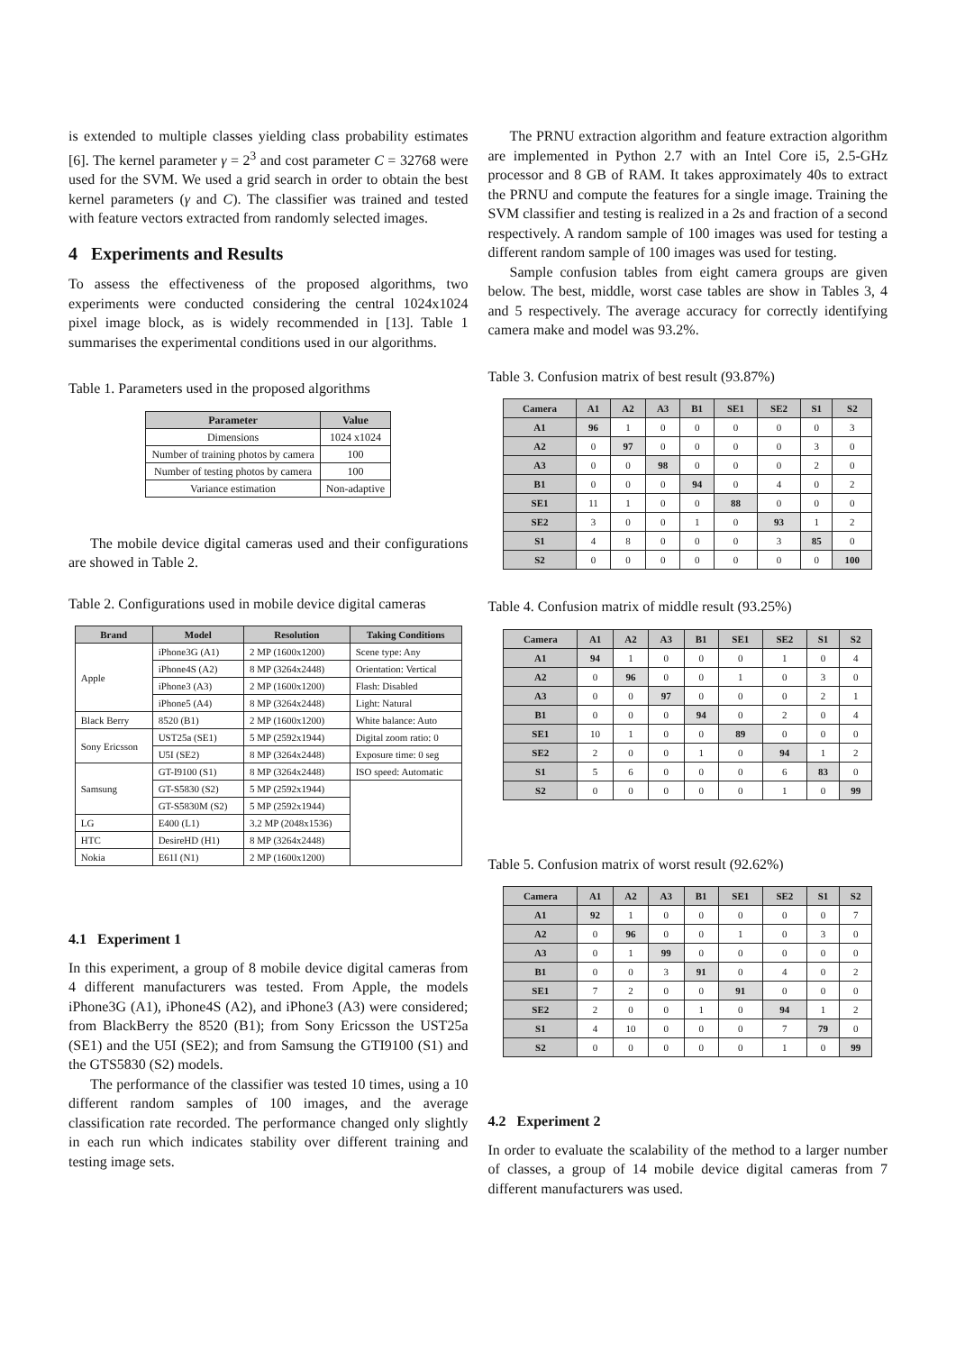is extended to multiple classes yielding class probability estimates [6]. The kernel parameter γ = 2<sup>3</sup> and cost parameter C = 32768 were used for the SVM. We used a grid search in order to obtain the best kernel parameters (γ and C). The classifier was trained and tested with feature vectors extracted from randomly selected images.
4 Experiments and Results
To assess the effectiveness of the proposed algorithms, two experiments were conducted considering the central 1024x1024 pixel image block, as is widely recommended in [13]. Table 1 summarises the experimental conditions used in our algorithms.
Table 1. Parameters used in the proposed algorithms
| Parameter | Value |
| --- | --- |
| Dimensions | 1024 x1024 |
| Number of training photos by camera | 100 |
| Number of testing photos by camera | 100 |
| Variance estimation | Non-adaptive |
The mobile device digital cameras used and their configurations are showed in Table 2.
Table 2. Configurations used in mobile device digital cameras
| Brand | Model | Resolution | Taking Conditions |
| --- | --- | --- | --- |
| Apple | iPhone3G (A1) | 2 MP (1600x1200) | Scene type: Any |
| | iPhone4S (A2) | 8 MP (3264x2448) | Orientation: Vertical |
| | iPhone3 (A3) | 2 MP (1600x1200) | Flash: Disabled |
| | iPhone5 (A4) | 8 MP (3264x2448) | Light: Natural |
| Black Berry | 8520 (B1) | 2 MP (1600x1200) | White balance: Auto |
| Sony Ericsson | UST25a (SE1) | 5 MP (2592x1944) | Digital zoom ratio: 0 |
| | U5I (SE2) | 8 MP (3264x2448) | Exposure time: 0 seg |
| Samsung | GT-I9100 (S1) | 8 MP (3264x2448) | ISO speed: Automatic |
| | GT-S5830 (S2) | 5 MP (2592x1944) | |
| | GT-S5830M (S2) | 5 MP (2592x1944) | |
| LG | E400 (L1) | 3.2 MP (2048x1536) | |
| HTC | DesireHD (H1) | 8 MP (3264x2448) | |
| Nokia | E61I (N1) | 2 MP (1600x1200) | |
4.1 Experiment 1
In this experiment, a group of 8 mobile device digital cameras from 4 different manufacturers was tested. From Apple, the models iPhone3G (A1), iPhone4S (A2), and iPhone3 (A3) were considered; from BlackBerry the 8520 (B1); from Sony Ericsson the UST25a (SE1) and the U5I (SE2); and from Samsung the GTI9100 (S1) and the GTS5830 (S2) models.
The performance of the classifier was tested 10 times, using a 10 different random samples of 100 images, and the average classification rate recorded. The performance changed only slightly in each run which indicates stability over different training and testing image sets.
The PRNU extraction algorithm and feature extraction algorithm are implemented in Python 2.7 with an Intel Core i5, 2.5-GHz processor and 8 GB of RAM. It takes approximately 40s to extract the PRNU and compute the features for a single image. Training the SVM classifier and testing is realized in a 2s and fraction of a second respectively. A random sample of 100 images was used for testing a different random sample of 100 images was used for testing.
Sample confusion tables from eight camera groups are given below. The best, middle, worst case tables are show in Tables 3, 4 and 5 respectively. The average accuracy for correctly identifying camera make and model was 93.2%.
Table 3. Confusion matrix of best result (93.87%)
| Camera | A1 | A2 | A3 | B1 | SE1 | SE2 | S1 | S2 |
| --- | --- | --- | --- | --- | --- | --- | --- | --- |
| A1 | 96 | 1 | 0 | 0 | 0 | 0 | 0 | 3 |
| A2 | 0 | 97 | 0 | 0 | 0 | 0 | 3 | 0 |
| A3 | 0 | 0 | 98 | 0 | 0 | 0 | 2 | 0 |
| B1 | 0 | 0 | 0 | 94 | 0 | 4 | 0 | 2 |
| SE1 | 11 | 1 | 0 | 0 | 88 | 0 | 0 | 0 |
| SE2 | 3 | 0 | 0 | 1 | 0 | 93 | 1 | 2 |
| S1 | 4 | 8 | 0 | 0 | 0 | 3 | 85 | 0 |
| S2 | 0 | 0 | 0 | 0 | 0 | 0 | 0 | 100 |
Table 4. Confusion matrix of middle result (93.25%)
| Camera | A1 | A2 | A3 | B1 | SE1 | SE2 | S1 | S2 |
| --- | --- | --- | --- | --- | --- | --- | --- | --- |
| A1 | 94 | 1 | 0 | 0 | 0 | 1 | 0 | 4 |
| A2 | 0 | 96 | 0 | 0 | 1 | 0 | 3 | 0 |
| A3 | 0 | 0 | 97 | 0 | 0 | 0 | 2 | 1 |
| B1 | 0 | 0 | 0 | 94 | 0 | 2 | 0 | 4 |
| SE1 | 10 | 1 | 0 | 0 | 89 | 0 | 0 | 0 |
| SE2 | 2 | 0 | 0 | 1 | 0 | 94 | 1 | 2 |
| S1 | 5 | 6 | 0 | 0 | 0 | 6 | 83 | 0 |
| S2 | 0 | 0 | 0 | 0 | 0 | 1 | 0 | 99 |
Table 5. Confusion matrix of worst result (92.62%)
| Camera | A1 | A2 | A3 | B1 | SE1 | SE2 | S1 | S2 |
| --- | --- | --- | --- | --- | --- | --- | --- | --- |
| A1 | 92 | 1 | 0 | 0 | 0 | 0 | 0 | 7 |
| A2 | 0 | 96 | 0 | 0 | 1 | 0 | 3 | 0 |
| A3 | 0 | 1 | 99 | 0 | 0 | 0 | 0 | 0 |
| B1 | 0 | 0 | 3 | 91 | 0 | 4 | 0 | 2 |
| SE1 | 7 | 2 | 0 | 0 | 91 | 0 | 0 | 0 |
| SE2 | 2 | 0 | 0 | 1 | 0 | 94 | 1 | 2 |
| S1 | 4 | 10 | 0 | 0 | 0 | 7 | 79 | 0 |
| S2 | 0 | 0 | 0 | 0 | 0 | 1 | 0 | 99 |
4.2 Experiment 2
In order to evaluate the scalability of the method to a larger number of classes, a group of 14 mobile device digital cameras from 7 different manufacturers was used.